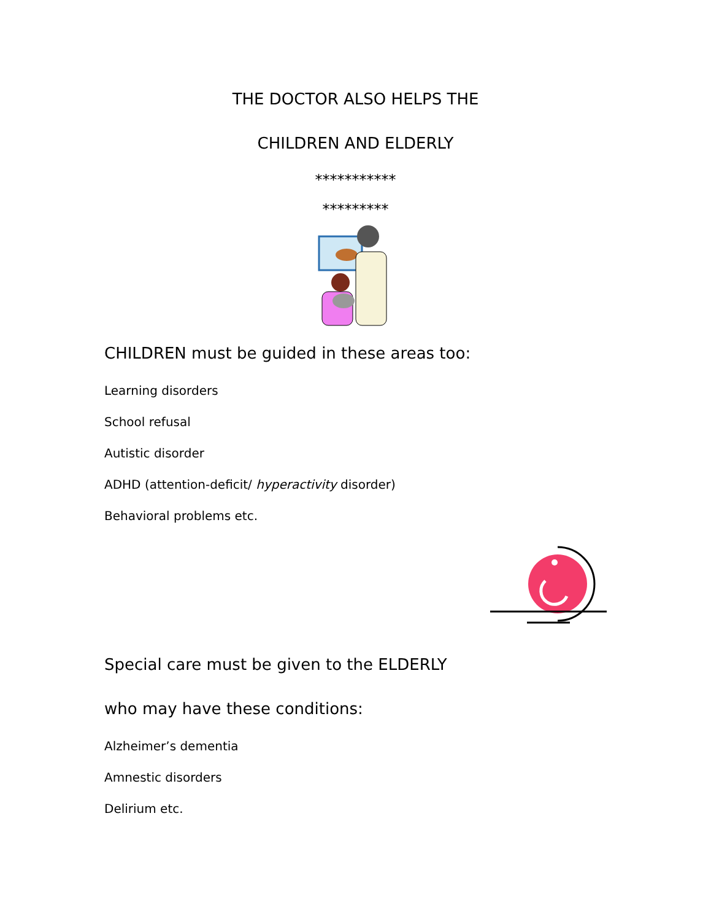THE DOCTOR ALSO HELPS THE
CHILDREN AND ELDERLY
***********
*********
CHILDREN must be guided in these areas too:
Learning disorders
School refusal
Autistic disorder
ADHD (attention-deficit/ hyperactivity disorder)
Behavioral problems etc.
Special care must be given to the ELDERLY
who may have these conditions:
Alzheimer’s dementia
Amnestic disorders
Delirium etc.